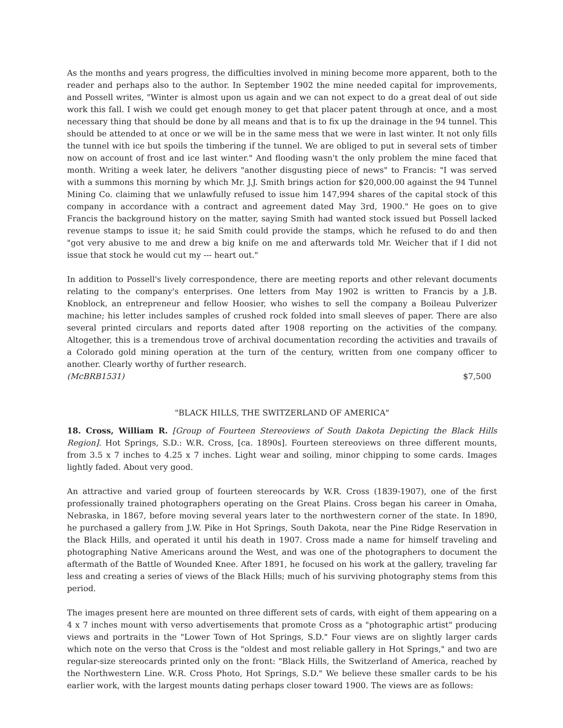As the months and years progress, the difficulties involved in mining become more apparent, both to the reader and perhaps also to the author. In September 1902 the mine needed capital for improvements, and Possell writes, "Winter is almost upon us again and we can not expect to do a great deal of out side work this fall. I wish we could get enough money to get that placer patent through at once, and a most necessary thing that should be done by all means and that is to fix up the drainage in the 94 tunnel. This should be attended to at once or we will be in the same mess that we were in last winter. It not only fills the tunnel with ice but spoils the timbering if the tunnel. We are obliged to put in several sets of timber now on account of frost and ice last winter." And flooding wasn't the only problem the mine faced that month. Writing a week later, he delivers "another disgusting piece of news" to Francis: "I was served with a summons this morning by which Mr. J.J. Smith brings action for $20,000.00 against the 94 Tunnel Mining Co. claiming that we unlawfully refused to issue him 147,994 shares of the capital stock of this company in accordance with a contract and agreement dated May 3rd, 1900." He goes on to give Francis the background history on the matter, saying Smith had wanted stock issued but Possell lacked revenue stamps to issue it; he said Smith could provide the stamps, which he refused to do and then "got very abusive to me and drew a big knife on me and afterwards told Mr. Weicher that if I did not issue that stock he would cut my --- heart out."
In addition to Possell's lively correspondence, there are meeting reports and other relevant documents relating to the company's enterprises. One letters from May 1902 is written to Francis by a J.B. Knoblock, an entrepreneur and fellow Hoosier, who wishes to sell the company a Boileau Pulverizer machine; his letter includes samples of crushed rock folded into small sleeves of paper. There are also several printed circulars and reports dated after 1908 reporting on the activities of the company. Altogether, this is a tremendous trove of archival documentation recording the activities and travails of a Colorado gold mining operation at the turn of the century, written from one company officer to another. Clearly worthy of further research.
(McBRB1531) $7,500
"BLACK HILLS, THE SWITZERLAND OF AMERICA"
18. Cross, William R. [Group of Fourteen Stereoviews of South Dakota Depicting the Black Hills Region]. Hot Springs, S.D.: W.R. Cross, [ca. 1890s]. Fourteen stereoviews on three different mounts, from 3.5 x 7 inches to 4.25 x 7 inches. Light wear and soiling, minor chipping to some cards. Images lightly faded. About very good.
An attractive and varied group of fourteen stereocards by W.R. Cross (1839-1907), one of the first professionally trained photographers operating on the Great Plains. Cross began his career in Omaha, Nebraska, in 1867, before moving several years later to the northwestern corner of the state. In 1890, he purchased a gallery from J.W. Pike in Hot Springs, South Dakota, near the Pine Ridge Reservation in the Black Hills, and operated it until his death in 1907. Cross made a name for himself traveling and photographing Native Americans around the West, and was one of the photographers to document the aftermath of the Battle of Wounded Knee. After 1891, he focused on his work at the gallery, traveling far less and creating a series of views of the Black Hills; much of his surviving photography stems from this period.
The images present here are mounted on three different sets of cards, with eight of them appearing on a 4 x 7 inches mount with verso advertisements that promote Cross as a "photographic artist" producing views and portraits in the "Lower Town of Hot Springs, S.D." Four views are on slightly larger cards which note on the verso that Cross is the "oldest and most reliable gallery in Hot Springs," and two are regular-size stereocards printed only on the front: "Black Hills, the Switzerland of America, reached by the Northwestern Line. W.R. Cross Photo, Hot Springs, S.D." We believe these smaller cards to be his earlier work, with the largest mounts dating perhaps closer toward 1900. The views are as follows: